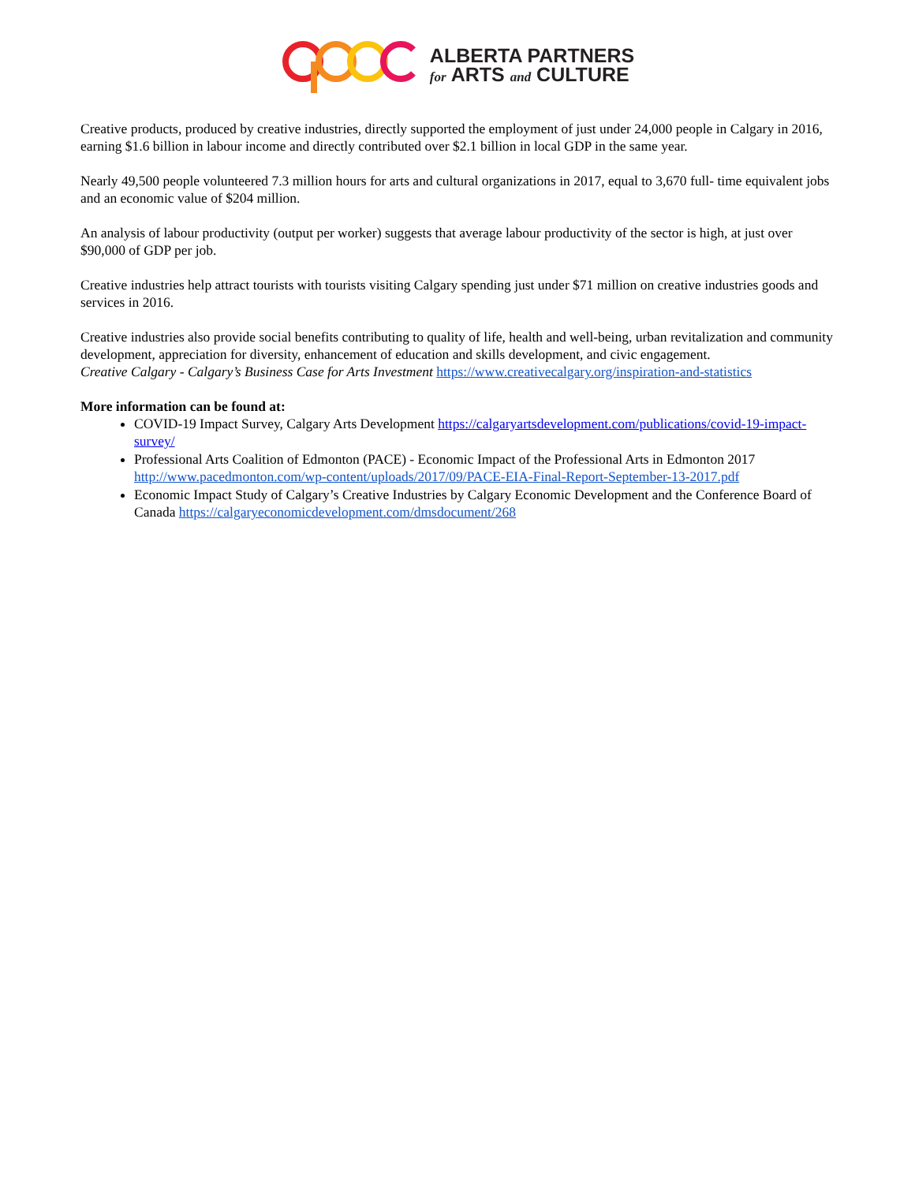ALBERTA PARTNERS
for ARTS and CULTURE
Creative products, produced by creative industries, directly supported the employment of just under 24,000 people in Calgary in 2016, earning $1.6 billion in labour income and directly contributed over $2.1 billion in local GDP in the same year.
Nearly 49,500 people volunteered 7.3 million hours for arts and cultural organizations in 2017, equal to 3,670 full- time equivalent jobs and an economic value of $204 million.
An analysis of labour productivity (output per worker) suggests that average labour productivity of the sector is high, at just over $90,000 of GDP per job.
Creative industries help attract tourists with tourists visiting Calgary spending just under $71 million on creative industries goods and services in 2016.
Creative industries also provide social benefits contributing to quality of life, health and well-being, urban revitalization and community development, appreciation for diversity, enhancement of education and skills development, and civic engagement.
Creative Calgary - Calgary’s Business Case for Arts Investment https://www.creativecalgary.org/inspiration-and-statistics
More information can be found at:
COVID-19 Impact Survey, Calgary Arts Development https://calgaryartsdevelopment.com/publications/covid-19-impact-survey/
Professional Arts Coalition of Edmonton (PACE) - Economic Impact of the Professional Arts in Edmonton 2017 http://www.pacedmonton.com/wp-content/uploads/2017/09/PACE-EIA-Final-Report-September-13-2017.pdf
Economic Impact Study of Calgary’s Creative Industries by Calgary Economic Development and the Conference Board of Canada https://calgaryeconomicdevelopment.com/dmsdocument/268